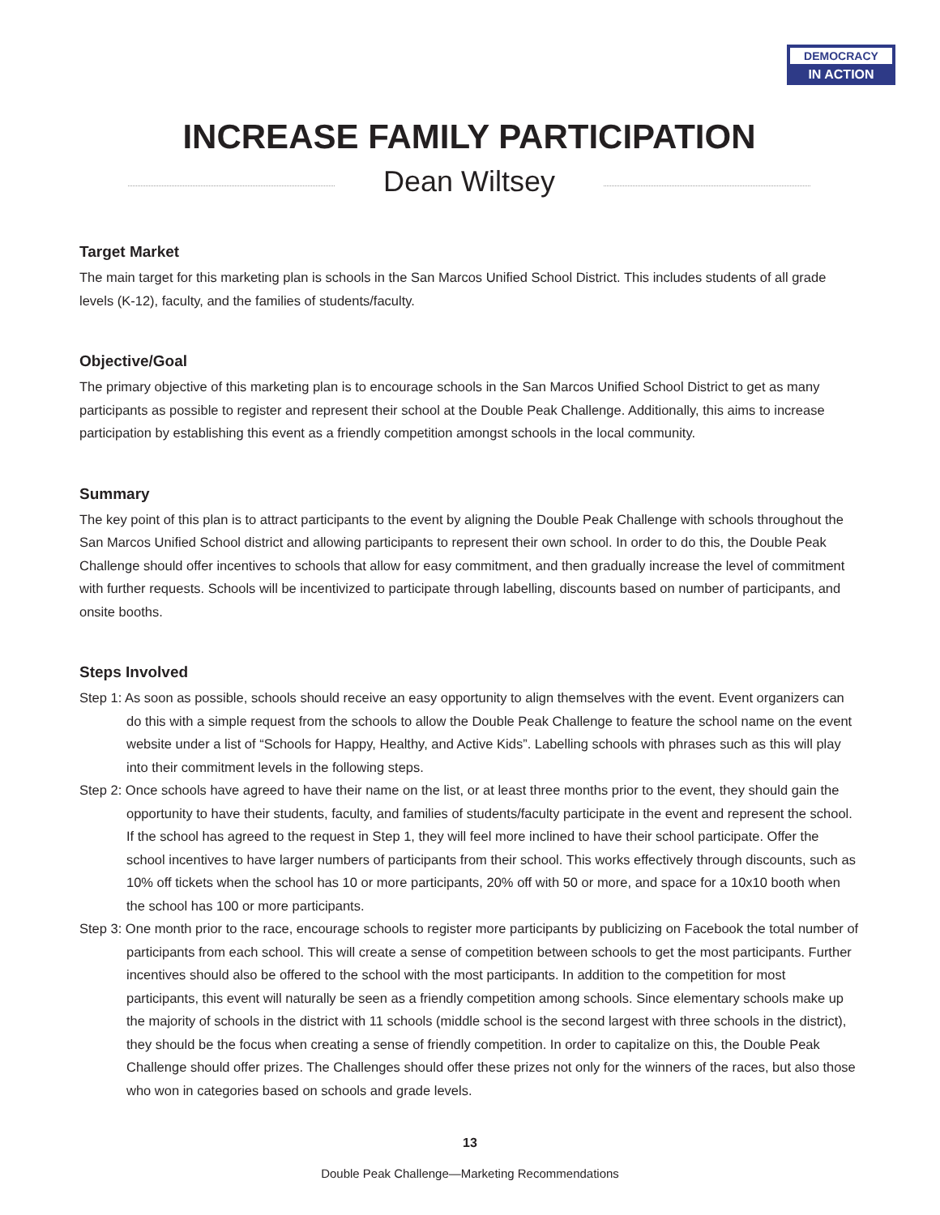DEMOCRACY
IN ACTION
INCREASE FAMILY PARTICIPATION
Dean Wiltsey
Target Market
The main target for this marketing plan is schools in the San Marcos Unified School District. This includes students of all grade levels (K-12), faculty, and the families of students/faculty.
Objective/Goal
The primary objective of this marketing plan is to encourage schools in the San Marcos Unified School District to get as many participants as possible to register and represent their school at the Double Peak Challenge. Additionally, this aims to increase participation by establishing this event as a friendly competition amongst schools in the local community.
Summary
The key point of this plan is to attract participants to the event by aligning the Double Peak Challenge with schools throughout the San Marcos Unified School district and allowing participants to represent their own school. In order to do this, the Double Peak Challenge should offer incentives to schools that allow for easy commitment, and then gradually increase the level of commitment with further requests. Schools will be incentivized to participate through labelling, discounts based on number of participants, and onsite booths.
Steps Involved
Step 1: As soon as possible, schools should receive an easy opportunity to align themselves with the event. Event organizers can do this with a simple request from the schools to allow the Double Peak Challenge to feature the school name on the event website under a list of “Schools for Happy, Healthy, and Active Kids”. Labelling schools with phrases such as this will play into their commitment levels in the following steps.
Step 2: Once schools have agreed to have their name on the list, or at least three months prior to the event, they should gain the opportunity to have their students, faculty, and families of students/faculty participate in the event and represent the school. If the school has agreed to the request in Step 1, they will feel more inclined to have their school participate. Offer the school incentives to have larger numbers of participants from their school. This works effectively through discounts, such as 10% off tickets when the school has 10 or more participants, 20% off with 50 or more, and space for a 10x10 booth when the school has 100 or more participants.
Step 3: One month prior to the race, encourage schools to register more participants by publicizing on Facebook the total number of participants from each school. This will create a sense of competition between schools to get the most participants. Further incentives should also be offered to the school with the most participants. In addition to the competition for most participants, this event will naturally be seen as a friendly competition among schools. Since elementary schools make up the majority of schools in the district with 11 schools (middle school is the second largest with three schools in the district), they should be the focus when creating a sense of friendly competition. In order to capitalize on this, the Double Peak Challenge should offer prizes. The Challenges should offer these prizes not only for the winners of the races, but also those who won in categories based on schools and grade levels.
13
Double Peak Challenge—Marketing Recommendations